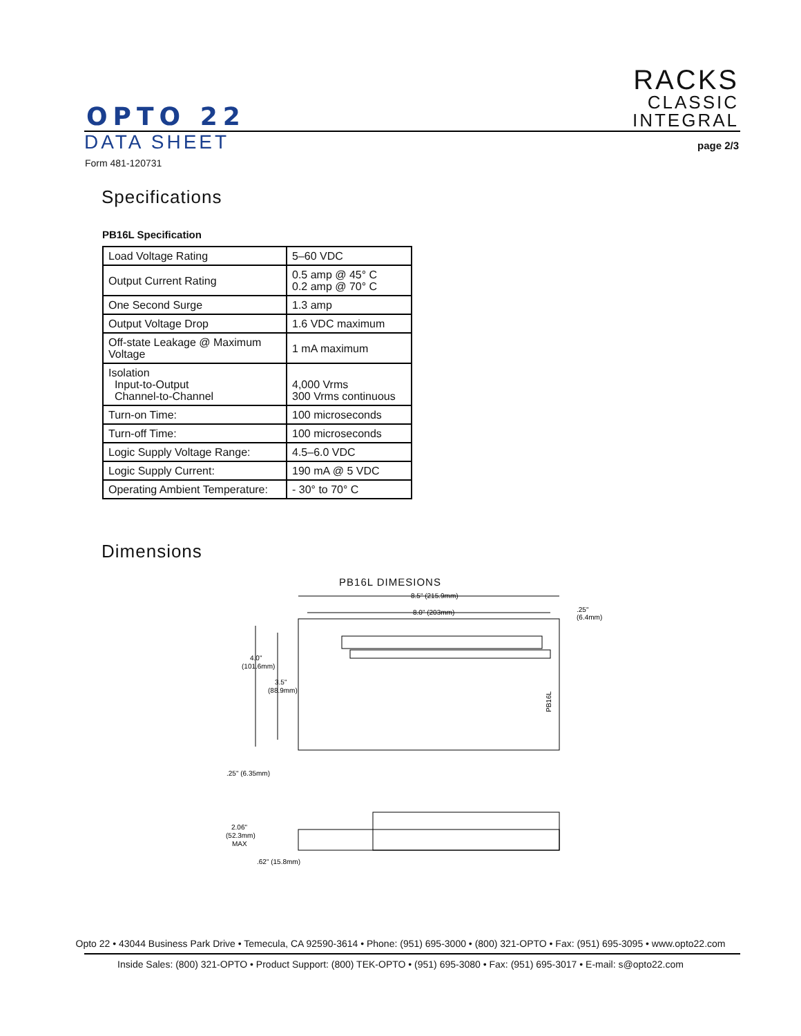OPTO 22
RACKS
CLASSIC
INTEGRAL
DATA SHEET page 2/3
Form 481-120731
Specifications
PB16L Specification
| Load Voltage Rating | 5–60 VDC |
| Output Current Rating | 0.5 amp @ 45° C 0.2 amp @ 70° C |
| One Second Surge | 1.3 amp |
| Output Voltage Drop | 1.6 VDC maximum |
| Off-state Leakage @ Maximum Voltage | 1 mA maximum |
| Isolation Input-to-Output Channel-to-Channel | 4,000 Vrms 300 Vrms continuous |
| Turn-on Time: | 100 microseconds |
| Turn-off Time: | 100 microseconds |
| Logic Supply Voltage Range: | 4.5–6.0 VDC |
| Logic Supply Current: | 190 mA @ 5 VDC |
| Operating Ambient Temperature: | - 30° to 70° C |
Dimensions
PB16L DIMESIONS
8.5" (215.9mm)
8.0" (203mm)
.25"
(6.4mm)
4.0"
(101.6mm)
3.5"
(88.9mm)
.25" (6.35mm)
PB16L
2.06"
(52.3mm)
MAX
.62" (15.8mm)
Opto 22 • 43044 Business Park Drive • Temecula, CA 92590-3614 • Phone: (951) 695-3000 • (800) 321-OPTO • Fax: (951) 695-3095 • www.opto22.com
Inside Sales: (800) 321-OPTO • Product Support: (800) TEK-OPTO • (951) 695-3080 • Fax: (951) 695-3017 • E-mail: s@opto22.com